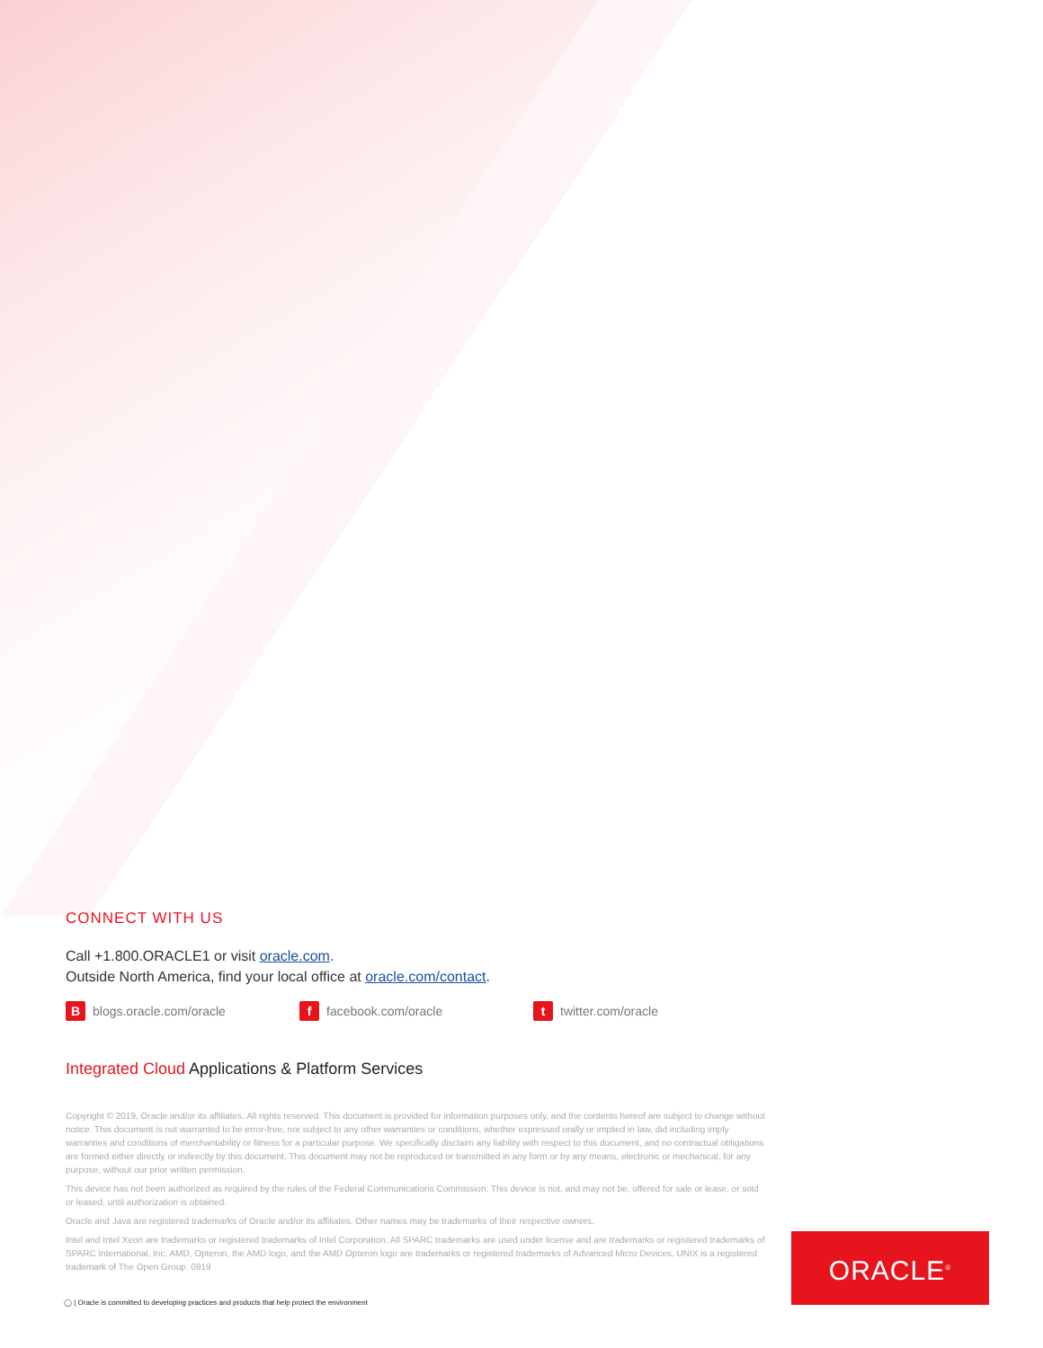CONNECT WITH US
Call +1.800.ORACLE1 or visit oracle.com.
Outside North America, find your local office at oracle.com/contact.
Bblogs.oracle.com/oracle
ffacebook.com/oracle
ttwitter.com/oracle
Integrated Cloud Applications & Platform Services
Copyright © 2019, Oracle and/or its affiliates. All rights reserved. This document is provided for information purposes only, and the contents hereof are subject to change without notice. This document is not warranted to be error-free, nor subject to any other warranties or conditions, whether expressed orally or implied in law, did including imply warranties and conditions of merchantability or fitness for a particular purpose. We specifically disclaim any liability with respect to this document, and no contractual obligations are formed either directly or indirectly by this document. This document may not be reproduced or transmitted in any form or by any means, electronic or mechanical, for any purpose, without our prior written permission.
This device has not been authorized as required by the rules of the Federal Communications Commission. This device is not, and may not be, offered for sale or lease, or sold or leased, until authorization is obtained.
Oracle and Java are registered trademarks of Oracle and/or its affiliates. Other names may be trademarks of their respective owners.
Intel and Intel Xeon are trademarks or registered trademarks of Intel Corporation. All SPARC trademarks are used under license and are trademarks or registered trademarks of SPARC International, Inc. AMD, Opteron, the AMD logo, and the AMD Opteron logo are trademarks or registered trademarks of Advanced Micro Devices. UNIX is a registered trademark of The Open Group. 0919
◯ | Oracle is committed to developing practices and products that help protect the environment
ORACLE<sup>®</sup>